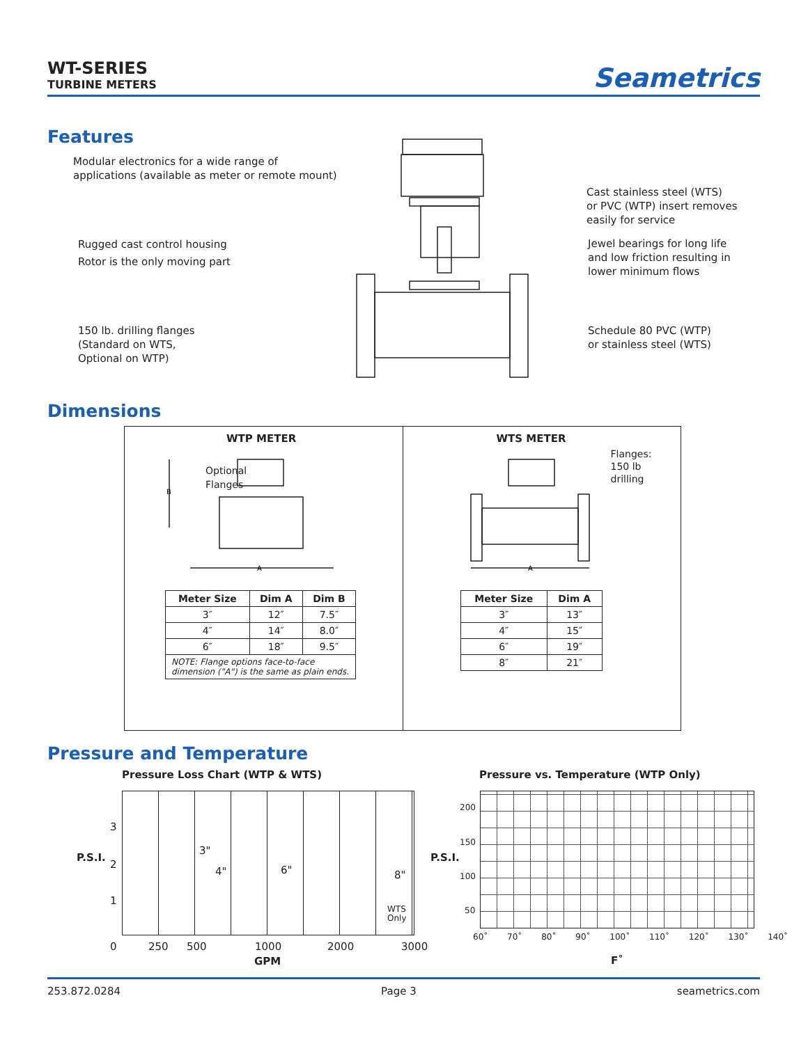WT-SERIES
TURBINE METERS
Seametrics
Features
Modular electronics for a wide range of
applications (available as meter or remote mount)
Rugged cast control housing
Rotor is the only moving part
150 lb. drilling flanges
(Standard on WTS,
Optional on WTP)
Cast stainless steel (WTS)
or PVC (WTP) insert removes
easily for service
Jewel bearings for long life
and low friction resulting in
lower minimum flows
Schedule 80 PVC (WTP)
or stainless steel (WTS)
Dimensions
WTP METER
Optional
Flanges
B
A
| Meter Size | Dim A | Dim B |
| --- | --- | --- |
| 3″ | 12″ | 7.5″ |
| 4″ | 14″ | 8.0″ |
| 6″ | 18″ | 9.5″ |
| NOTE: Flange options face-to-face dimension ("A") is the same as plain ends. | | |
WTS METER
Flanges:
150 lb
drilling
A
| Meter Size | Dim A |
| --- | --- |
| 3″ | 13″ |
| 4″ | 15″ |
| 6″ | 19″ |
| 8″ | 21″ |
Pressure and Temperature
Pressure Loss Chart (WTP & WTS)
Pressure vs. Temperature (WTP Only)
P.S.I.
3
2
1
0
3"
4" 6" 8"
WTS
Only
250 500 1000 2000 3000
GPM
P.S.I.
200
150
100
50
60˚ 70˚ 80˚ 90˚ 100˚ 110˚ 120˚ 130˚ 140˚
F˚
253.872.0284 Page 3 seametrics.com